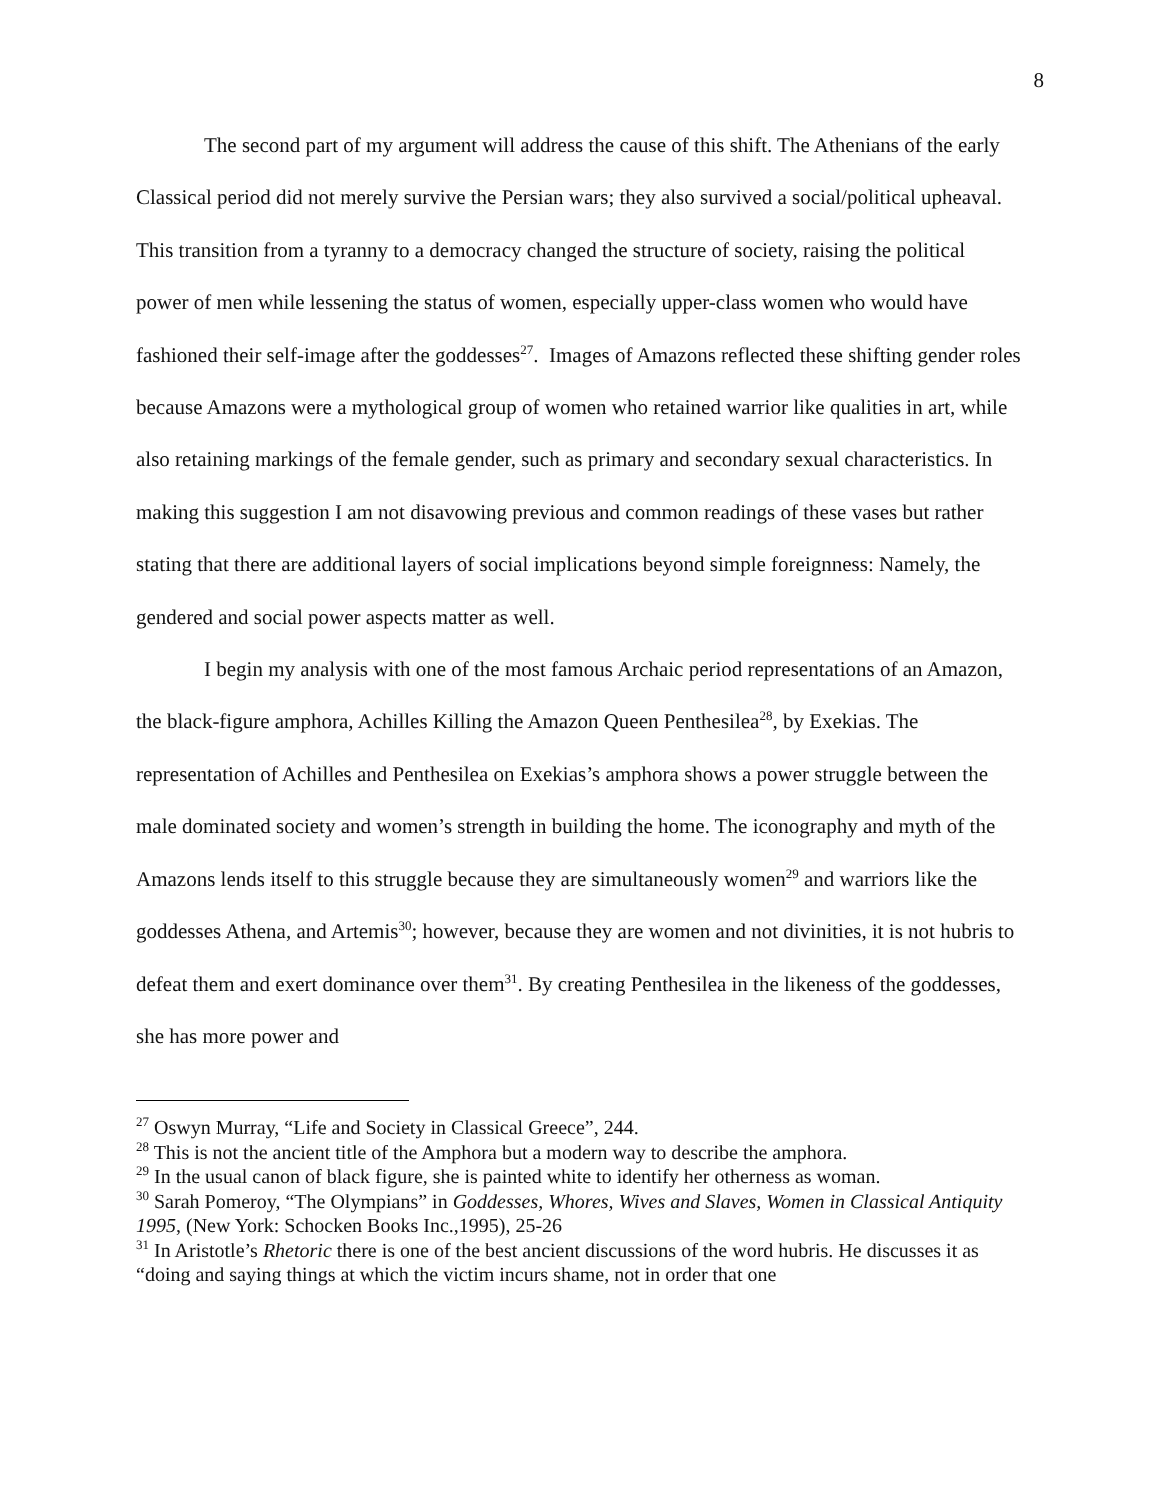8
The second part of my argument will address the cause of this shift. The Athenians of the early Classical period did not merely survive the Persian wars; they also survived a social/political upheaval. This transition from a tyranny to a democracy changed the structure of society, raising the political power of men while lessening the status of women, especially upper-class women who would have fashioned their self-image after the goddesses<sup>27</sup>. Images of Amazons reflected these shifting gender roles because Amazons were a mythological group of women who retained warrior like qualities in art, while also retaining markings of the female gender, such as primary and secondary sexual characteristics. In making this suggestion I am not disavowing previous and common readings of these vases but rather stating that there are additional layers of social implications beyond simple foreignness: Namely, the gendered and social power aspects matter as well.
I begin my analysis with one of the most famous Archaic period representations of an Amazon, the black-figure amphora, Achilles Killing the Amazon Queen Penthesilea<sup>28</sup>, by Exekias. The representation of Achilles and Penthesilea on Exekias’s amphora shows a power struggle between the male dominated society and women’s strength in building the home. The iconography and myth of the Amazons lends itself to this struggle because they are simultaneously women<sup>29</sup> and warriors like the goddesses Athena, and Artemis<sup>30</sup>; however, because they are women and not divinities, it is not hubris to defeat them and exert dominance over them<sup>31</sup>. By creating Penthesilea in the likeness of the goddesses, she has more power and
<sup>27</sup> Oswyn Murray, “Life and Society in Classical Greece”, 244.
<sup>28</sup> This is not the ancient title of the Amphora but a modern way to describe the amphora.
<sup>29</sup> In the usual canon of black figure, she is painted white to identify her otherness as woman.
<sup>30</sup> Sarah Pomeroy, “The Olympians” in Goddesses, Whores, Wives and Slaves, Women in Classical Antiquity 1995, (New York: Schocken Books Inc.,1995), 25-26
<sup>31</sup> In Aristotle’s Rhetoric there is one of the best ancient discussions of the word hubris. He discusses it as “doing and saying things at which the victim incurs shame, not in order that one